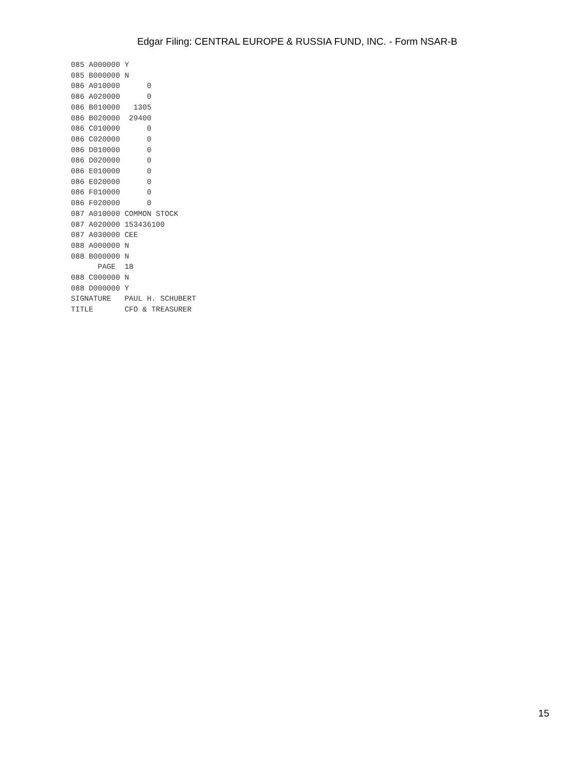Edgar Filing: CENTRAL EUROPE & RUSSIA FUND, INC. - Form NSAR-B
085 A000000 Y
085 B000000 N
086 A010000      0
086 A020000      0
086 B010000   1305
086 B020000  29400
086 C010000      0
086 C020000      0
086 D010000      0
086 D020000      0
086 E010000      0
086 E020000      0
086 F010000      0
086 F020000      0
087 A010000 COMMON STOCK
087 A020000 153436100
087 A030000 CEE
088 A000000 N
088 B000000 N
      PAGE  18
088 C000000 N
088 D000000 Y
SIGNATURE   PAUL H. SCHUBERT
TITLE       CFO & TREASURER
15